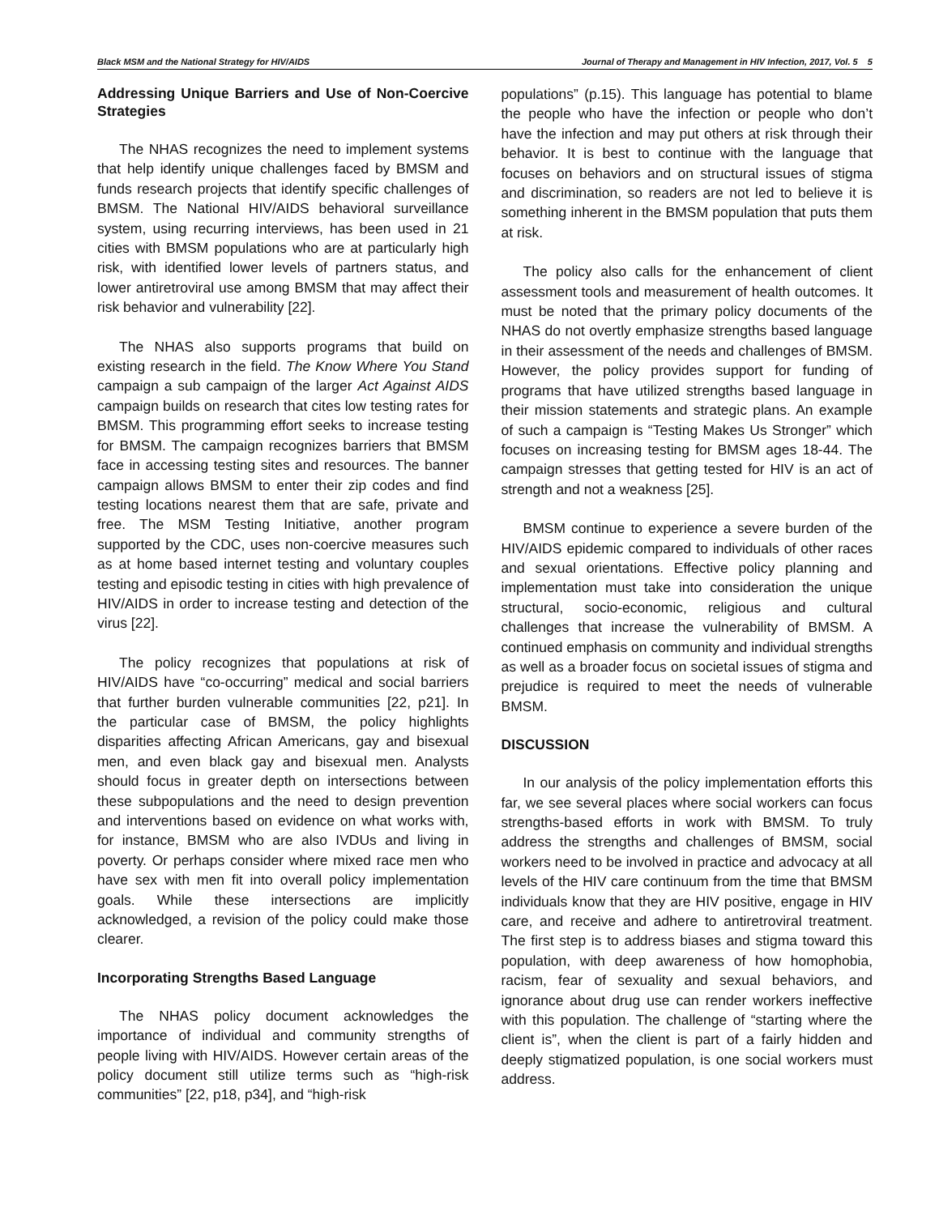Black MSM and the National Strategy for HIV/AIDS Journal of Therapy and Management in HIV Infection, 2017, Vol. 5 5
Addressing Unique Barriers and Use of Non-Coercive Strategies
The NHAS recognizes the need to implement systems that help identify unique challenges faced by BMSM and funds research projects that identify specific challenges of BMSM. The National HIV/AIDS behavioral surveillance system, using recurring interviews, has been used in 21 cities with BMSM populations who are at particularly high risk, with identified lower levels of partners status, and lower antiretroviral use among BMSM that may affect their risk behavior and vulnerability [22].
The NHAS also supports programs that build on existing research in the field. The Know Where You Stand campaign a sub campaign of the larger Act Against AIDS campaign builds on research that cites low testing rates for BMSM. This programming effort seeks to increase testing for BMSM. The campaign recognizes barriers that BMSM face in accessing testing sites and resources. The banner campaign allows BMSM to enter their zip codes and find testing locations nearest them that are safe, private and free. The MSM Testing Initiative, another program supported by the CDC, uses non-coercive measures such as at home based internet testing and voluntary couples testing and episodic testing in cities with high prevalence of HIV/AIDS in order to increase testing and detection of the virus [22].
The policy recognizes that populations at risk of HIV/AIDS have “co-occurring” medical and social barriers that further burden vulnerable communities [22, p21]. In the particular case of BMSM, the policy highlights disparities affecting African Americans, gay and bisexual men, and even black gay and bisexual men. Analysts should focus in greater depth on intersections between these subpopulations and the need to design prevention and interventions based on evidence on what works with, for instance, BMSM who are also IVDUs and living in poverty. Or perhaps consider where mixed race men who have sex with men fit into overall policy implementation goals. While these intersections are implicitly acknowledged, a revision of the policy could make those clearer.
Incorporating Strengths Based Language
The NHAS policy document acknowledges the importance of individual and community strengths of people living with HIV/AIDS. However certain areas of the policy document still utilize terms such as “high-risk communities” [22, p18, p34], and “high-risk
populations” (p.15). This language has potential to blame the people who have the infection or people who don’t have the infection and may put others at risk through their behavior. It is best to continue with the language that focuses on behaviors and on structural issues of stigma and discrimination, so readers are not led to believe it is something inherent in the BMSM population that puts them at risk.
The policy also calls for the enhancement of client assessment tools and measurement of health outcomes. It must be noted that the primary policy documents of the NHAS do not overtly emphasize strengths based language in their assessment of the needs and challenges of BMSM. However, the policy provides support for funding of programs that have utilized strengths based language in their mission statements and strategic plans. An example of such a campaign is “Testing Makes Us Stronger” which focuses on increasing testing for BMSM ages 18-44. The campaign stresses that getting tested for HIV is an act of strength and not a weakness [25].
BMSM continue to experience a severe burden of the HIV/AIDS epidemic compared to individuals of other races and sexual orientations. Effective policy planning and implementation must take into consideration the unique structural, socio-economic, religious and cultural challenges that increase the vulnerability of BMSM. A continued emphasis on community and individual strengths as well as a broader focus on societal issues of stigma and prejudice is required to meet the needs of vulnerable BMSM.
DISCUSSION
In our analysis of the policy implementation efforts this far, we see several places where social workers can focus strengths-based efforts in work with BMSM. To truly address the strengths and challenges of BMSM, social workers need to be involved in practice and advocacy at all levels of the HIV care continuum from the time that BMSM individuals know that they are HIV positive, engage in HIV care, and receive and adhere to antiretroviral treatment. The first step is to address biases and stigma toward this population, with deep awareness of how homophobia, racism, fear of sexuality and sexual behaviors, and ignorance about drug use can render workers ineffective with this population. The challenge of “starting where the client is”, when the client is part of a fairly hidden and deeply stigmatized population, is one social workers must address.